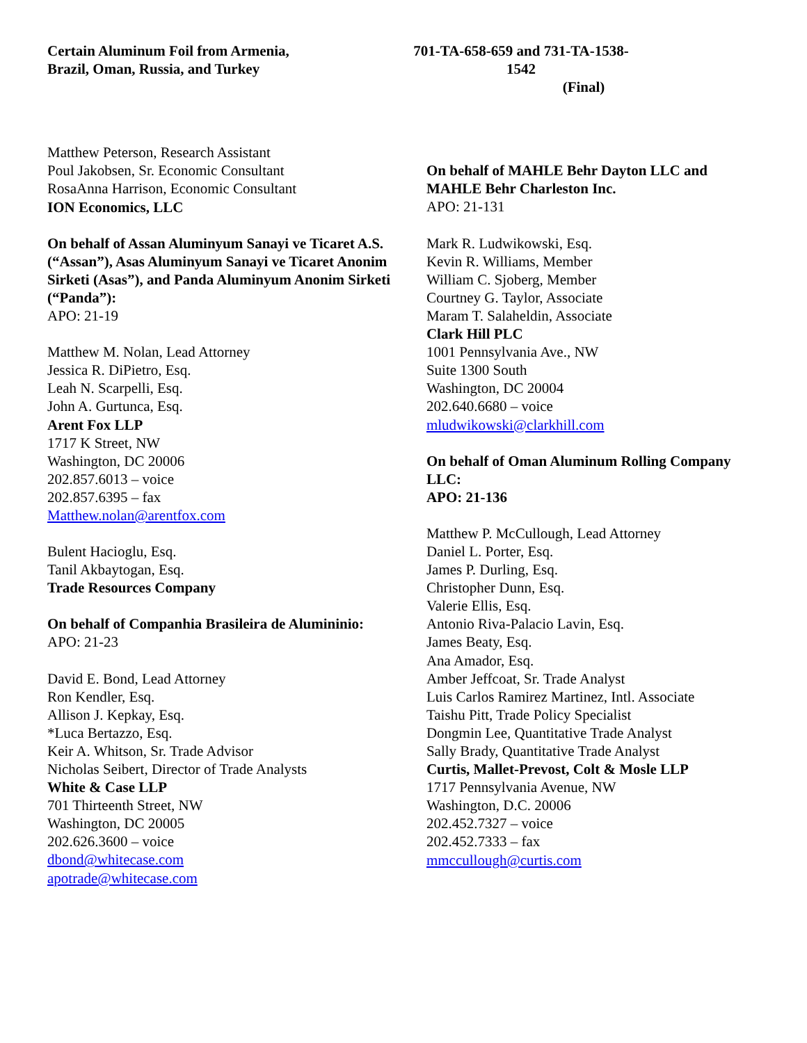Certain Aluminum Foil from Armenia,
Brazil, Oman, Russia, and Turkey
701-TA-658-659 and 731-TA-1538-1542
(Final)
Matthew Peterson, Research Assistant
Poul Jakobsen, Sr. Economic Consultant
RosaAnna Harrison, Economic Consultant
ION Economics, LLC
On behalf of Assan Aluminyum Sanayi ve Ticaret A.S. (“Assan”), Asas Aluminyum Sanayi ve Ticaret Anonim Sirketi (Asas”), and Panda Aluminyum Anonim Sirketi (“Panda”):
APO: 21-19
Matthew M. Nolan, Lead Attorney
Jessica R. DiPietro, Esq.
Leah N. Scarpelli, Esq.
John A. Gurtunca, Esq.
Arent Fox LLP
1717 K Street, NW
Washington, DC 20006
202.857.6013 – voice
202.857.6395 – fax
Matthew.nolan@arentfox.com
Bulent Hacioglu, Esq.
Tanil Akbaytogan, Esq.
Trade Resources Company
On behalf of Companhia Brasileira de Alumininio:
APO: 21-23
David E. Bond, Lead Attorney
Ron Kendler, Esq.
Allison J. Kepkay, Esq.
*Luca Bertazzo, Esq.
Keir A. Whitson, Sr. Trade Advisor
Nicholas Seibert, Director of Trade Analysts
White & Case LLP
701 Thirteenth Street, NW
Washington, DC 20005
202.626.3600 – voice
dbond@whitecase.com
apotrade@whitecase.com
On behalf of MAHLE Behr Dayton LLC and MAHLE Behr Charleston Inc.
APO: 21-131
Mark R. Ludwikowski, Esq.
Kevin R. Williams, Member
William C. Sjoberg, Member
Courtney G. Taylor, Associate
Maram T. Salaheldin, Associate
Clark Hill PLC
1001 Pennsylvania Ave., NW
Suite 1300 South
Washington, DC 20004
202.640.6680 – voice
mludwikowski@clarkhill.com
On behalf of Oman Aluminum Rolling Company LLC:
APO: 21-136
Matthew P. McCullough, Lead Attorney
Daniel L. Porter, Esq.
James P. Durling, Esq.
Christopher Dunn, Esq.
Valerie Ellis, Esq.
Antonio Riva-Palacio Lavin, Esq.
James Beaty, Esq.
Ana Amador, Esq.
Amber Jeffcoat, Sr. Trade Analyst
Luis Carlos Ramirez Martinez, Intl. Associate
Taishu Pitt, Trade Policy Specialist
Dongmin Lee, Quantitative Trade Analyst
Sally Brady, Quantitative Trade Analyst
Curtis, Mallet-Prevost, Colt & Mosle LLP
1717 Pennsylvania Avenue, NW
Washington, D.C. 20006
202.452.7327 – voice
202.452.7333 – fax
mmccullough@curtis.com